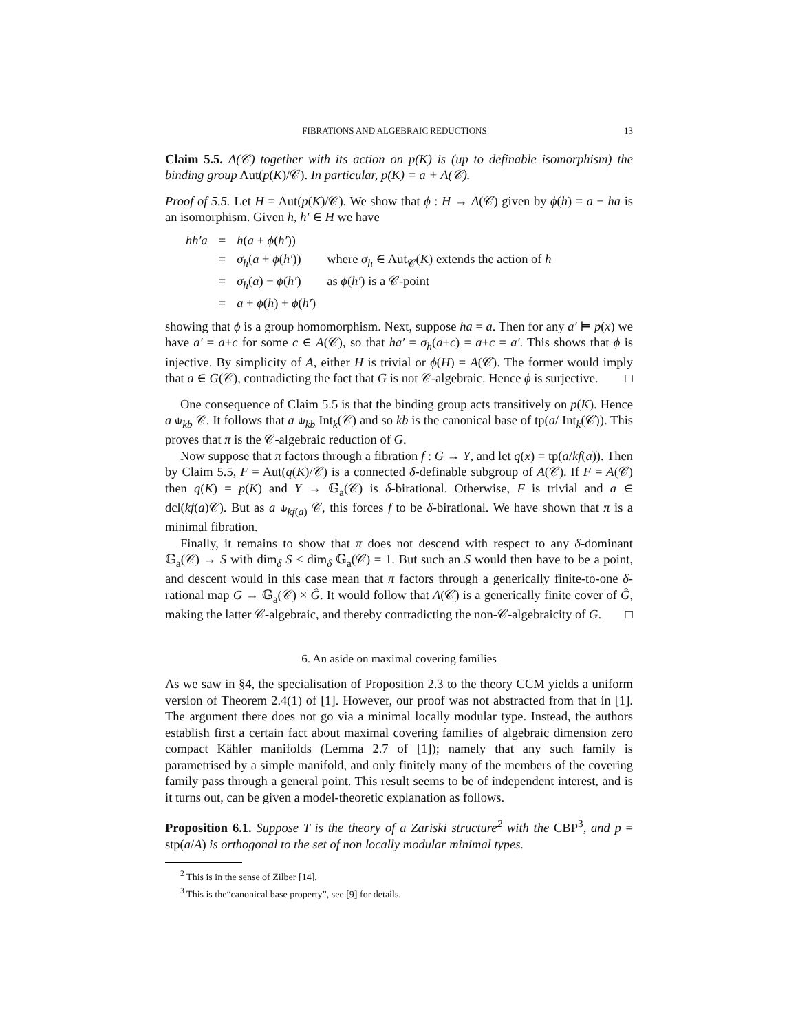FIBRATIONS AND ALGEBRAIC REDUCTIONS 13
Claim 5.5. A(𝒞) together with its action on p(K) is (up to definable isomorphism) the binding group Aut(p(K)/𝒞). In particular, p(K) = a + A(𝒞).
Proof of 5.5. Let H = Aut(p(K)/𝒞). We show that ϕ : H → A(𝒞) given by ϕ(h) = a − ha is an isomorphism. Given h, h′ ∈ H we have
| hh′a | = | h ( a + ϕ ( h′ )) | |
| | = | σ<sub>h</sub> ( a + ϕ ( h′ )) | where σ<sub>h</sub> ∈ Aut<sub>𝒞</sub>( K ) extends the action of h |
| | = | σ<sub>h</sub> ( a ) + ϕ ( h′ ) | as ϕ ( h′ ) is a 𝒞-point |
| | = | a + ϕ ( h ) + ϕ ( h′ ) | |
showing that ϕ is a group homomorphism. Next, suppose ha = a. Then for any a′ ⊨ p(x) we have a′ = a+c for some c ∈ A(𝒞), so that ha′ = σ<sub>h</sub>(a+c) = a+c = a′. This shows that ϕ is injective. By simplicity of A, either H is trivial or ϕ(H) = A(𝒞). The former would imply that a ∈ G(𝒞), contradicting the fact that G is not 𝒞-algebraic. Hence ϕ is surjective. □
One consequence of Claim 5.5 is that the binding group acts transitively on p(K). Hence a ⫝<sub>kb</sub> 𝒞. It follows that a ⫝<sub>kb</sub> Int<sub>k</sub>(𝒞) and so kb is the canonical base of tp(a/ Int<sub>k</sub>(𝒞)). This proves that π is the 𝒞-algebraic reduction of G.
Now suppose that π factors through a fibration f : G → Y, and let q(x) = tp(a/kf(a)). Then by Claim 5.5, F = Aut(q(K)/𝒞) is a connected δ-definable subgroup of A(𝒞). If F = A(𝒞) then q(K) = p(K) and Y → 𝔾<sub>a</sub>(𝒞) is δ-birational. Otherwise, F is trivial and a ∈ dcl(kf(a)𝒞). But as a ⫝<sub>kf(a)</sub> 𝒞, this forces f to be δ-birational. We have shown that π is a minimal fibration.
Finally, it remains to show that π does not descend with respect to any δ-dominant 𝔾<sub>a</sub>(𝒞) → S with dim<sub>δ</sub> S < dim<sub>δ</sub> 𝔾<sub>a</sub>(𝒞) = 1. But such an S would then have to be a point, and descent would in this case mean that π factors through a generically finite-to-one δ-rational map G → 𝔾<sub>a</sub>(𝒞) × Ĝ. It would follow that A(𝒞) is a generically finite cover of Ĝ, making the latter 𝒞-algebraic, and thereby contradicting the non-𝒞-algebraicity of G. □
6. An aside on maximal covering families
As we saw in §4, the specialisation of Proposition 2.3 to the theory CCM yields a uniform version of Theorem 2.4(1) of [1]. However, our proof was not abstracted from that in [1]. The argument there does not go via a minimal locally modular type. Instead, the authors establish first a certain fact about maximal covering families of algebraic dimension zero compact Kähler manifolds (Lemma 2.7 of [1]); namely that any such family is parametrised by a simple manifold, and only finitely many of the members of the covering family pass through a general point. This result seems to be of independent interest, and is it turns out, can be given a model-theoretic explanation as follows.
Proposition 6.1. Suppose T is the theory of a Zariski structure<sup>2</sup> with the CBP<sup>3</sup>, and p = stp(a/A) is orthogonal to the set of non locally modular minimal types.
<sup>2</sup> This is in the sense of Zilber [14].
<sup>3</sup> This is the“canonical base property”, see [9] for details.